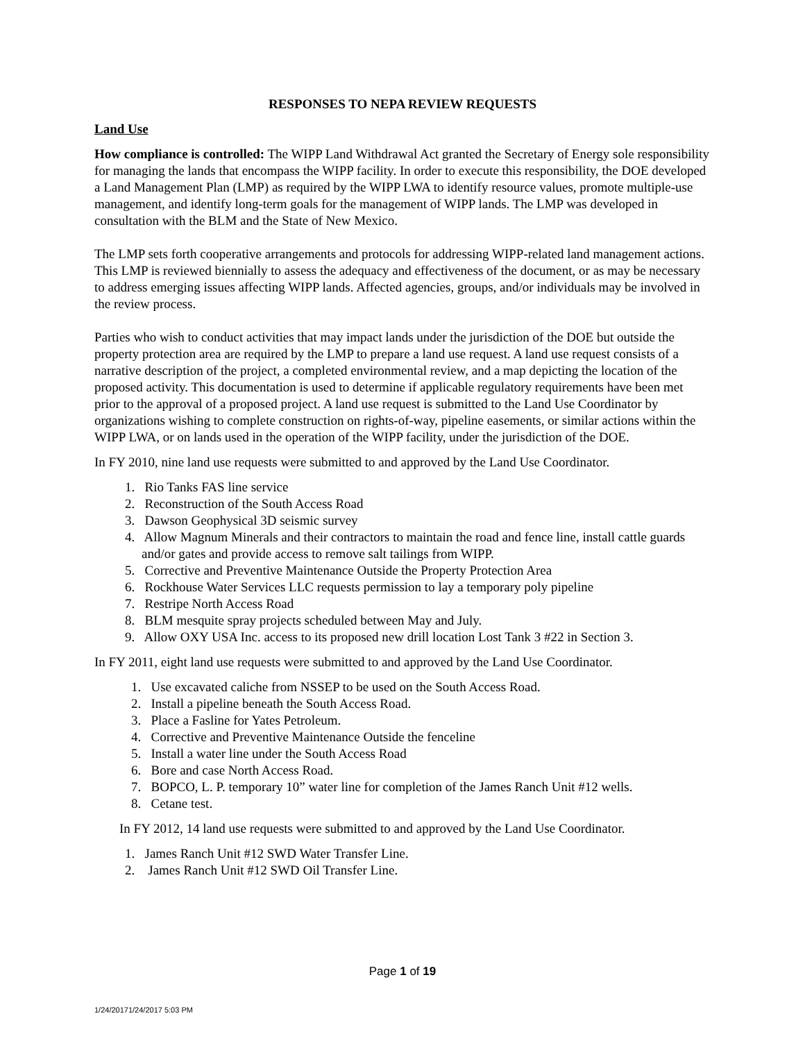RESPONSES TO NEPA REVIEW REQUESTS
Land Use
How compliance is controlled: The WIPP Land Withdrawal Act granted the Secretary of Energy sole responsibility for managing the lands that encompass the WIPP facility. In order to execute this responsibility, the DOE developed a Land Management Plan (LMP) as required by the WIPP LWA to identify resource values, promote multiple-use management, and identify long-term goals for the management of WIPP lands. The LMP was developed in consultation with the BLM and the State of New Mexico.
The LMP sets forth cooperative arrangements and protocols for addressing WIPP-related land management actions. This LMP is reviewed biennially to assess the adequacy and effectiveness of the document, or as may be necessary to address emerging issues affecting WIPP lands. Affected agencies, groups, and/or individuals may be involved in the review process.
Parties who wish to conduct activities that may impact lands under the jurisdiction of the DOE but outside the property protection area are required by the LMP to prepare a land use request. A land use request consists of a narrative description of the project, a completed environmental review, and a map depicting the location of the proposed activity. This documentation is used to determine if applicable regulatory requirements have been met prior to the approval of a proposed project. A land use request is submitted to the Land Use Coordinator by organizations wishing to complete construction on rights-of-way, pipeline easements, or similar actions within the WIPP LWA, or on lands used in the operation of the WIPP facility, under the jurisdiction of the DOE.
In FY 2010, nine land use requests were submitted to and approved by the Land Use Coordinator.
1. Rio Tanks FAS line service
2. Reconstruction of the South Access Road
3. Dawson Geophysical 3D seismic survey
4. Allow Magnum Minerals and their contractors to maintain the road and fence line, install cattle guards and/or gates and provide access to remove salt tailings from WIPP.
5. Corrective and Preventive Maintenance Outside the Property Protection Area
6. Rockhouse Water Services LLC requests permission to lay a temporary poly pipeline
7. Restripe North Access Road
8. BLM mesquite spray projects scheduled between May and July.
9. Allow OXY USA Inc. access to its proposed new drill location Lost Tank 3 #22 in Section 3.
In FY 2011, eight land use requests were submitted to and approved by the Land Use Coordinator.
1. Use excavated caliche from NSSEP to be used on the South Access Road.
2. Install a pipeline beneath the South Access Road.
3. Place a Fasline for Yates Petroleum.
4. Corrective and Preventive Maintenance Outside the fenceline
5. Install a water line under the South Access Road
6. Bore and case North Access Road.
7. BOPCO, L. P. temporary 10” water line for completion of the James Ranch Unit #12 wells.
8. Cetane test.
In FY 2012, 14 land use requests were submitted to and approved by the Land Use Coordinator.
1. James Ranch Unit #12 SWD Water Transfer Line.
2. James Ranch Unit #12 SWD Oil Transfer Line.
Page 1 of 19
1/24/20171/24/2017 5:03 PM